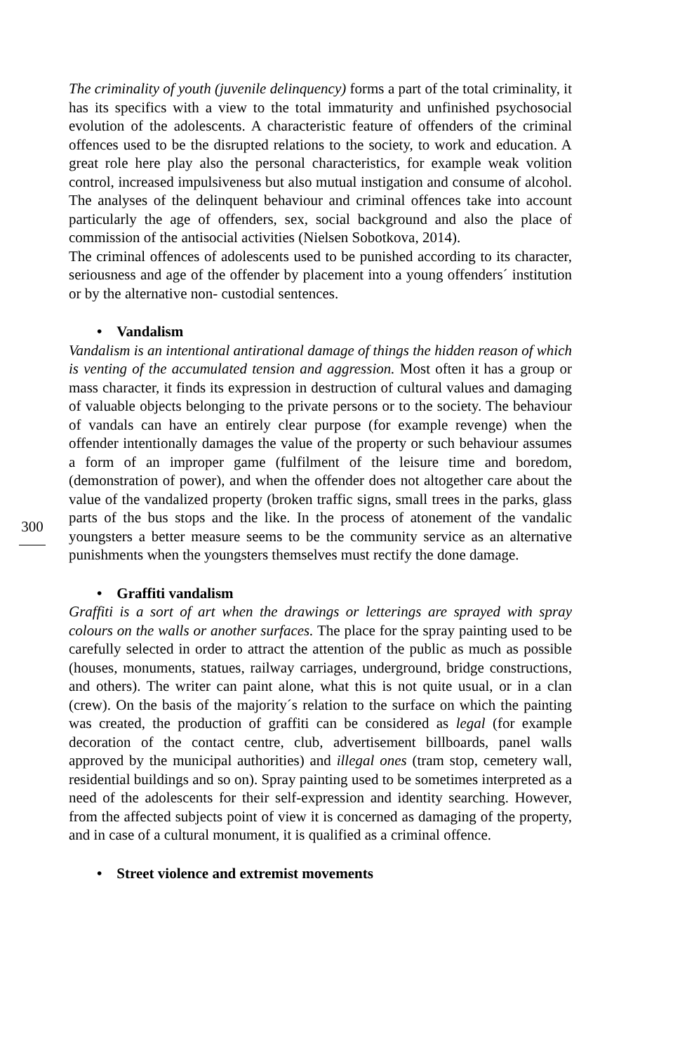300
The criminality of youth (juvenile delinquency) forms a part of the total criminality, it has its specifics with a view to the total immaturity and unfinished psychosocial evolution of the adolescents. A characteristic feature of offenders of the criminal offences used to be the disrupted relations to the society, to work and education. A great role here play also the personal characteristics, for example weak volition control, increased impulsiveness but also mutual instigation and consume of alcohol. The analyses of the delinquent behaviour and criminal offences take into account particularly the age of offenders, sex, social background and also the place of commission of the antisocial activities (Nielsen Sobotkova, 2014).
The criminal offences of adolescents used to be punished according to its character, seriousness and age of the offender by placement into a young offenders´ institution or by the alternative non- custodial sentences.
• Vandalism
Vandalism is an intentional antirational damage of things the hidden reason of which is venting of the accumulated tension and aggression. Most often it has a group or mass character, it finds its expression in destruction of cultural values and damaging of valuable objects belonging to the private persons or to the society. The behaviour of vandals can have an entirely clear purpose (for example revenge) when the offender intentionally damages the value of the property or such behaviour assumes a form of an improper game (fulfilment of the leisure time and boredom, (demonstration of power), and when the offender does not altogether care about the value of the vandalized property (broken traffic signs, small trees in the parks, glass parts of the bus stops and the like. In the process of atonement of the vandalic youngsters a better measure seems to be the community service as an alternative punishments when the youngsters themselves must rectify the done damage.
• Graffiti vandalism
Graffiti is a sort of art when the drawings or letterings are sprayed with spray colours on the walls or another surfaces. The place for the spray painting used to be carefully selected in order to attract the attention of the public as much as possible (houses, monuments, statues, railway carriages, underground, bridge constructions, and others). The writer can paint alone, what this is not quite usual, or in a clan (crew). On the basis of the majority´s relation to the surface on which the painting was created, the production of graffiti can be considered as legal (for example decoration of the contact centre, club, advertisement billboards, panel walls approved by the municipal authorities) and illegal ones (tram stop, cemetery wall, residential buildings and so on). Spray painting used to be sometimes interpreted as a need of the adolescents for their self-expression and identity searching. However, from the affected subjects point of view it is concerned as damaging of the property, and in case of a cultural monument, it is qualified as a criminal offence.
• Street violence and extremist movements